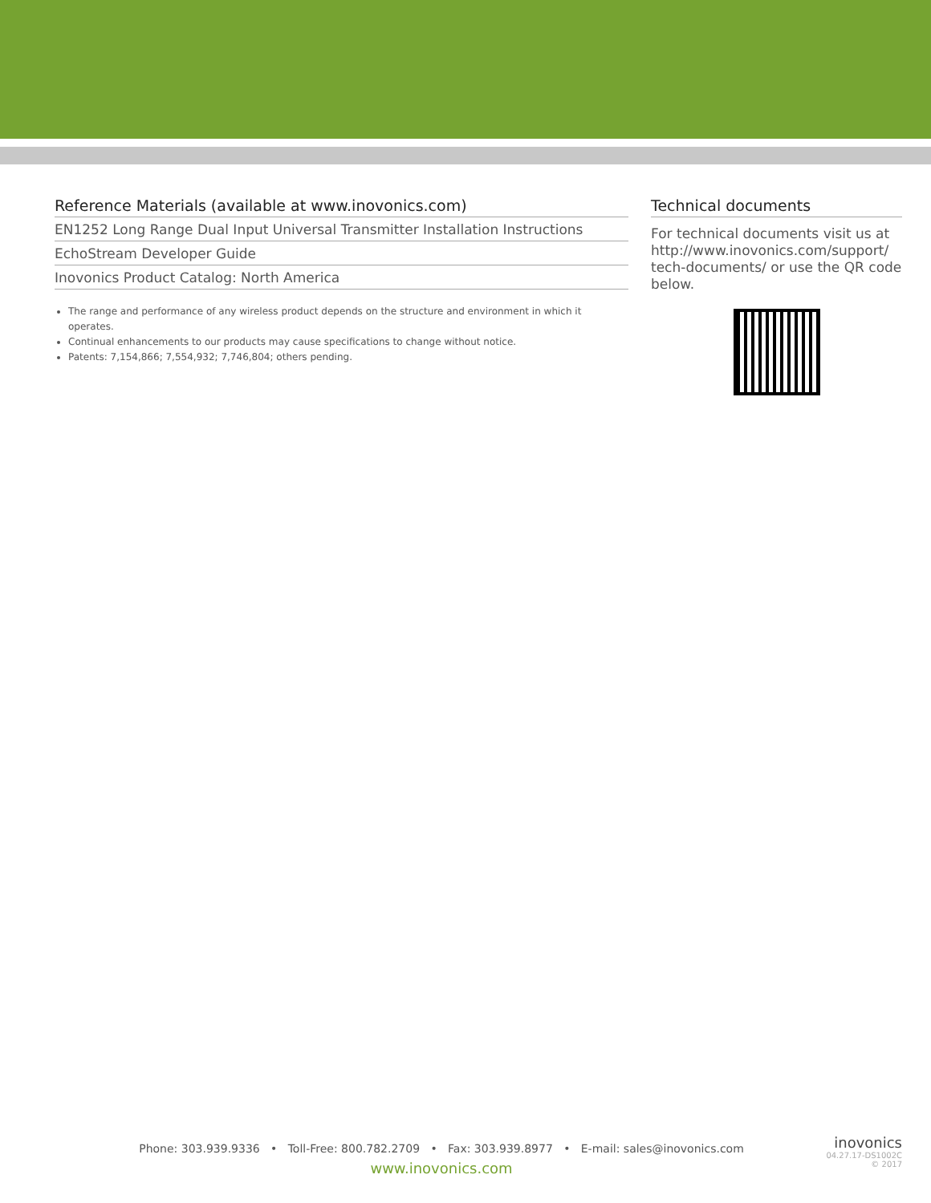Reference Materials (available at www.inovonics.com)
EN1252 Long Range Dual Input Universal Transmitter Installation Instructions
EchoStream Developer Guide
Inovonics Product Catalog: North America
The range and performance of any wireless product depends on the structure and environment in which it operates.
Continual enhancements to our products may cause specifications to change without notice.
Patents: 7,154,866; 7,554,932; 7,746,804; others pending.
Technical documents
For technical documents visit us at http://www.inovonics.com/support/ tech-documents/ or use the QR code below.
Phone: 303.939.9336 • Toll-Free: 800.782.2709 • Fax: 303.939.8977 • E-mail: sales@inovonics.com
www.inovonics.com
inovonics
04.27.17-DS1002C
© 2017